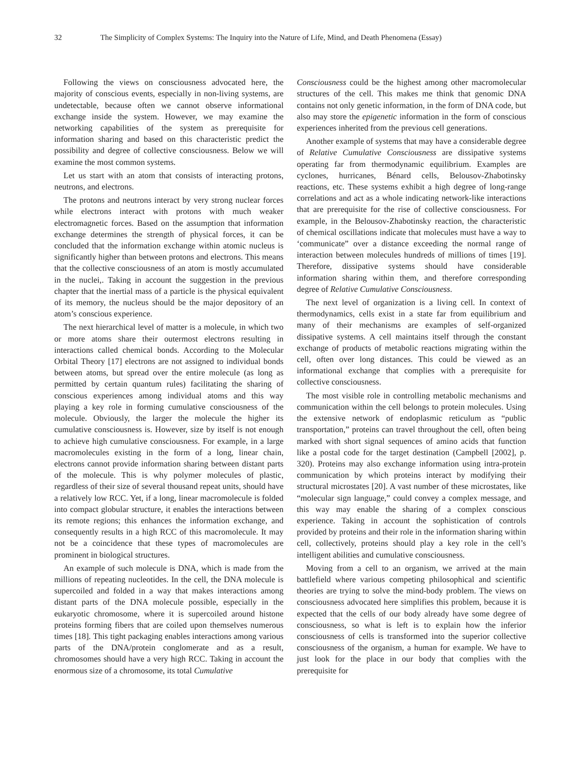32 The Simplicity of Complex Systems: The Inquiry into the Nature of Life, Mind, and Death Phenomena (Essay)
Following the views on consciousness advocated here, the majority of conscious events, especially in non-living systems, are undetectable, because often we cannot observe informational exchange inside the system. However, we may examine the networking capabilities of the system as prerequisite for information sharing and based on this characteristic predict the possibility and degree of collective consciousness. Below we will examine the most common systems.
Let us start with an atom that consists of interacting protons, neutrons, and electrons.
The protons and neutrons interact by very strong nuclear forces while electrons interact with protons with much weaker electromagnetic forces. Based on the assumption that information exchange determines the strength of physical forces, it can be concluded that the information exchange within atomic nucleus is significantly higher than between protons and electrons. This means that the collective consciousness of an atom is mostly accumulated in the nuclei,. Taking in account the suggestion in the previous chapter that the inertial mass of a particle is the physical equivalent of its memory, the nucleus should be the major depository of an atom’s conscious experience.
The next hierarchical level of matter is a molecule, in which two or more atoms share their outermost electrons resulting in interactions called chemical bonds. According to the Molecular Orbital Theory [17] electrons are not assigned to individual bonds between atoms, but spread over the entire molecule (as long as permitted by certain quantum rules) facilitating the sharing of conscious experiences among individual atoms and this way playing a key role in forming cumulative consciousness of the molecule. Obviously, the larger the molecule the higher its cumulative consciousness is. However, size by itself is not enough to achieve high cumulative consciousness. For example, in a large macromolecules existing in the form of a long, linear chain, electrons cannot provide information sharing between distant parts of the molecule. This is why polymer molecules of plastic, regardless of their size of several thousand repeat units, should have a relatively low RCC. Yet, if a long, linear macromolecule is folded into compact globular structure, it enables the interactions between its remote regions; this enhances the information exchange, and consequently results in a high RCC of this macromolecule. It may not be a coincidence that these types of macromolecules are prominent in biological structures.
An example of such molecule is DNA, which is made from the millions of repeating nucleotides. In the cell, the DNA molecule is supercoiled and folded in a way that makes interactions among distant parts of the DNA molecule possible, especially in the eukaryotic chromosome, where it is supercoiled around histone proteins forming fibers that are coiled upon themselves numerous times [18]. This tight packaging enables interactions among various parts of the DNA/protein conglomerate and as a result, chromosomes should have a very high RCC. Taking in account the enormous size of a chromosome, its total Cumulative
Consciousness could be the highest among other macromolecular structures of the cell. This makes me think that genomic DNA contains not only genetic information, in the form of DNA code, but also may store the epigenetic information in the form of conscious experiences inherited from the previous cell generations.
Another example of systems that may have a considerable degree of Relative Cumulative Consciousness are dissipative systems operating far from thermodynamic equilibrium. Examples are cyclones, hurricanes, Bénard cells, Belousov-Zhabotinsky reactions, etc. These systems exhibit a high degree of long-range correlations and act as a whole indicating network-like interactions that are prerequisite for the rise of collective consciousness. For example, in the Belousov-Zhabotinsky reaction, the characteristic of chemical oscillations indicate that molecules must have a way to ‘communicate” over a distance exceeding the normal range of interaction between molecules hundreds of millions of times [19]. Therefore, dissipative systems should have considerable information sharing within them, and therefore corresponding degree of Relative Cumulative Consciousness.
The next level of organization is a living cell. In context of thermodynamics, cells exist in a state far from equilibrium and many of their mechanisms are examples of self-organized dissipative systems. A cell maintains itself through the constant exchange of products of metabolic reactions migrating within the cell, often over long distances. This could be viewed as an informational exchange that complies with a prerequisite for collective consciousness.
The most visible role in controlling metabolic mechanisms and communication within the cell belongs to protein molecules. Using the extensive network of endoplasmic reticulum as “public transportation,” proteins can travel throughout the cell, often being marked with short signal sequences of amino acids that function like a postal code for the target destination (Campbell [2002], p. 320). Proteins may also exchange information using intra-protein communication by which proteins interact by modifying their structural microstates [20]. A vast number of these microstates, like “molecular sign language,” could convey a complex message, and this way may enable the sharing of a complex conscious experience. Taking in account the sophistication of controls provided by proteins and their role in the information sharing within cell, collectively, proteins should play a key role in the cell’s intelligent abilities and cumulative consciousness.
Moving from a cell to an organism, we arrived at the main battlefield where various competing philosophical and scientific theories are trying to solve the mind-body problem. The views on consciousness advocated here simplifies this problem, because it is expected that the cells of our body already have some degree of consciousness, so what is left is to explain how the inferior consciousness of cells is transformed into the superior collective consciousness of the organism, a human for example. We have to just look for the place in our body that complies with the prerequisite for